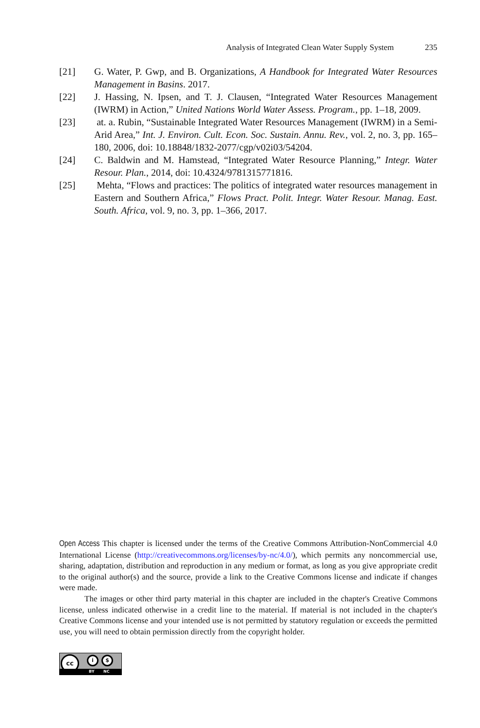Analysis of Integrated Clean Water Supply System 235
[21] G. Water, P. Gwp, and B. Organizations, A Handbook for Integrated Water Resources Management in Basins. 2017.
[22] J. Hassing, N. Ipsen, and T. J. Clausen, “Integrated Water Resources Management (IWRM) in Action,” United Nations World Water Assess. Program., pp. 1–18, 2009.
[23] at. a. Rubin, “Sustainable Integrated Water Resources Management (IWRM) in a Semi-Arid Area,” Int. J. Environ. Cult. Econ. Soc. Sustain. Annu. Rev., vol. 2, no. 3, pp. 165–180, 2006, doi: 10.18848/1832-2077/cgp/v02i03/54204.
[24] C. Baldwin and M. Hamstead, “Integrated Water Resource Planning,” Integr. Water Resour. Plan., 2014, doi: 10.4324/9781315771816.
[25] Mehta, “Flows and practices: The politics of integrated water resources management in Eastern and Southern Africa,” Flows Pract. Polit. Integr. Water Resour. Manag. East. South. Africa, vol. 9, no. 3, pp. 1–366, 2017.
Open Access This chapter is licensed under the terms of the Creative Commons Attribution-NonCommercial 4.0 International License (http://creativecommons.org/licenses/by-nc/4.0/), which permits any noncommercial use, sharing, adaptation, distribution and reproduction in any medium or format, as long as you give appropriate credit to the original author(s) and the source, provide a link to the Creative Commons license and indicate if changes were made.
The images or other third party material in this chapter are included in the chapter's Creative Commons license, unless indicated otherwise in a credit line to the material. If material is not included in the chapter's Creative Commons license and your intended use is not permitted by statutory regulation or exceeds the permitted use, you will need to obtain permission directly from the copyright holder.
cc i $
BY NC